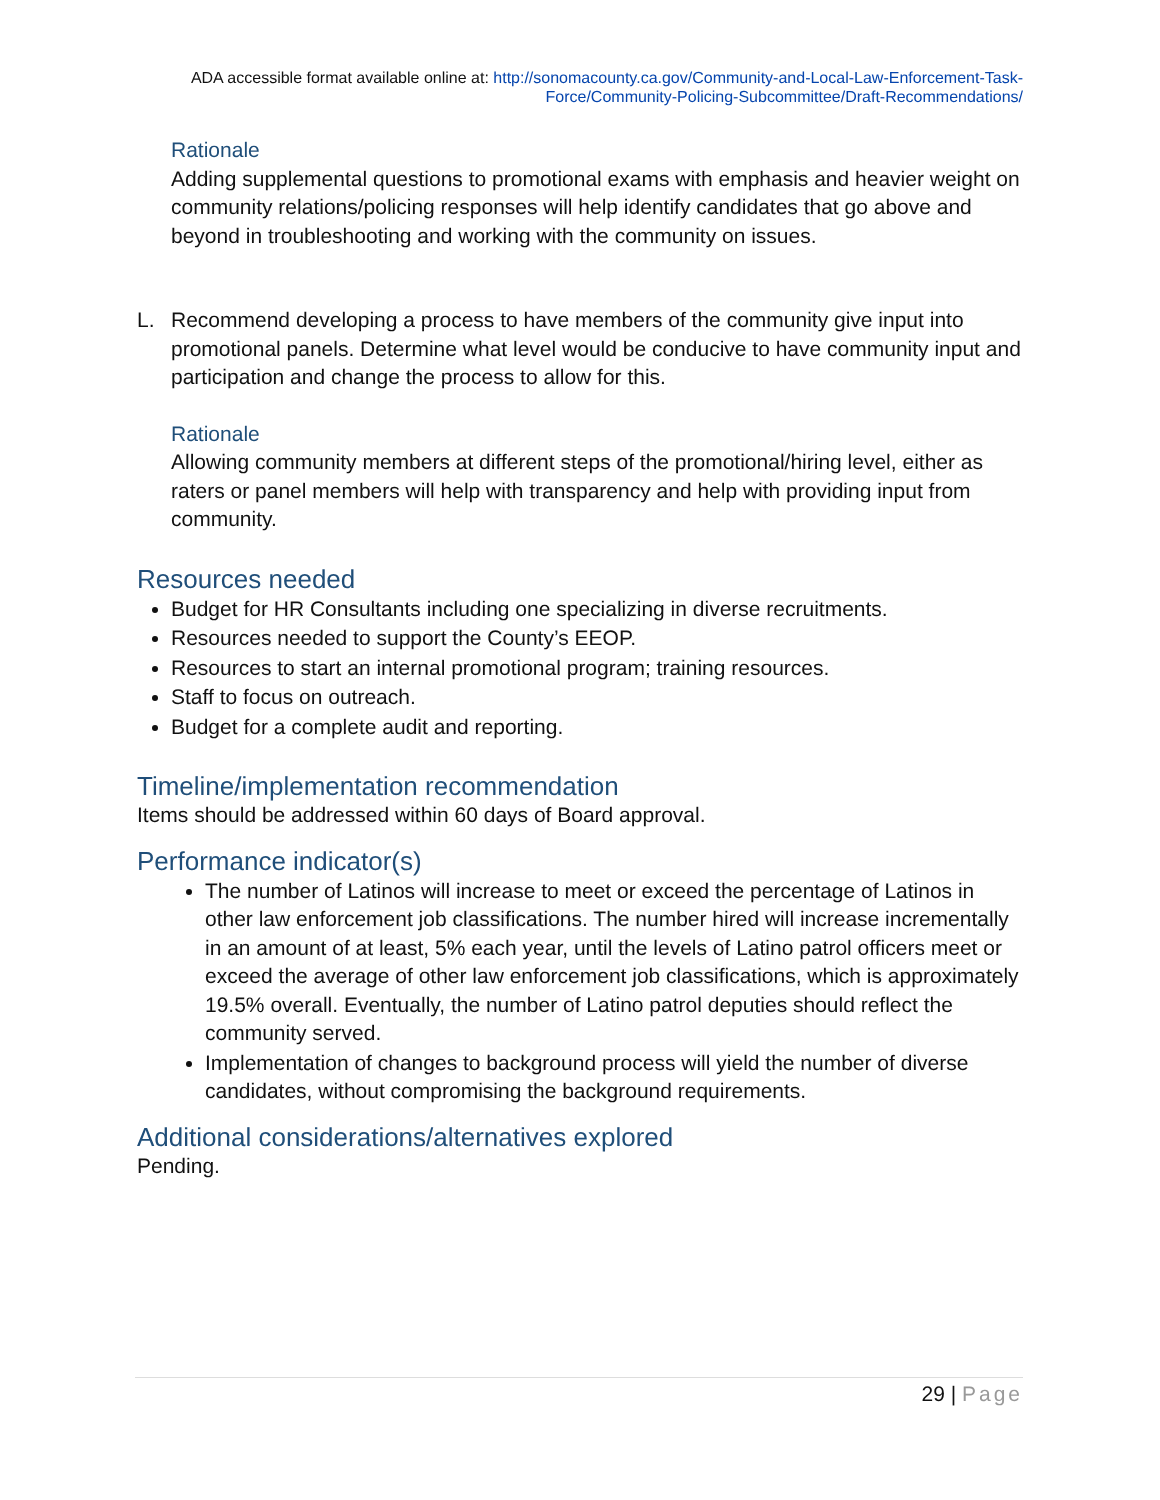ADA accessible format available online at: http://sonomacounty.ca.gov/Community-and-Local-Law-Enforcement-Task-Force/Community-Policing-Subcommittee/Draft-Recommendations/
Rationale
Adding supplemental questions to promotional exams with emphasis and heavier weight on community relations/policing responses will help identify candidates that go above and beyond in troubleshooting and working with the community on issues.
L. Recommend developing a process to have members of the community give input into promotional panels. Determine what level would be conducive to have community input and participation and change the process to allow for this.
Rationale
Allowing community members at different steps of the promotional/hiring level, either as raters or panel members will help with transparency and help with providing input from community.
Resources needed
Budget for HR Consultants including one specializing in diverse recruitments.
Resources needed to support the County’s EEOP.
Resources to start an internal promotional program; training resources.
Staff to focus on outreach.
Budget for a complete audit and reporting.
Timeline/implementation recommendation
Items should be addressed within 60 days of Board approval.
Performance indicator(s)
The number of Latinos will increase to meet or exceed the percentage of Latinos in other law enforcement job classifications. The number hired will increase incrementally in an amount of at least, 5% each year, until the levels of Latino patrol officers meet or exceed the average of other law enforcement job classifications, which is approximately 19.5% overall. Eventually, the number of Latino patrol deputies should reflect the community served.
Implementation of changes to background process will yield the number of diverse candidates, without compromising the background requirements.
Additional considerations/alternatives explored
Pending.
29 | Page